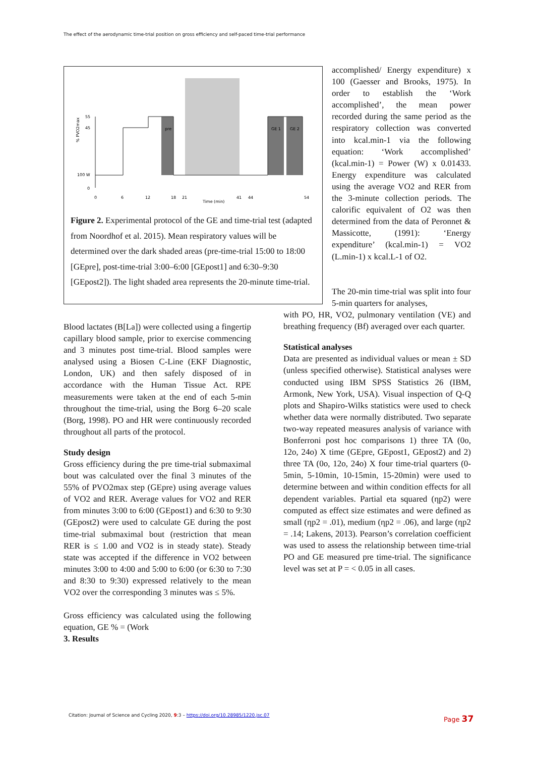The effect of the aerodynamic time-trial position on gross efficiency and self-paced time-trial performance
pre
GE 1
GE 2
55
45
100 W
0
% PVO2max
0
6
12
18
21
41
44
54
Time (min)
Figure 2. Experimental protocol of the GE and time-trial test (adapted from Noordhof et al. 2015). Mean respiratory values will be determined over the dark shaded areas (pre-time-trial 15:00 to 18:00 [GEpre], post-time-trial 3:00–6:00 [GEpost1] and 6:30–9:30 [GEpost2]). The light shaded area represents the 20-minute time-trial.
accomplished/ Energy expenditure) x 100 (Gaesser and Brooks, 1975). In order to establish the ‘Work accomplished’, the mean power recorded during the same period as the respiratory collection was converted into kcal.min-1 via the following equation: ‘Work accomplished’ (kcal.min-1) = Power (W) x 0.01433. Energy expenditure was calculated using the average VO2 and RER from the 3-minute collection periods. The calorific equivalent of O2 was then determined from the data of Peronnet & Massicotte, (1991): ‘Energy expenditure’ (kcal.min-1) = VO2 (L.min-1) x kcal.L-1 of O2.
Blood lactates (B[La]) were collected using a fingertip capillary blood sample, prior to exercise commencing and 3 minutes post time-trial. Blood samples were analysed using a Biosen C-Line (EKF Diagnostic, London, UK) and then safely disposed of in accordance with the Human Tissue Act. RPE measurements were taken at the end of each 5-min throughout the time-trial, using the Borg 6–20 scale (Borg, 1998). PO and HR were continuously recorded throughout all parts of the protocol.
Study design
Gross efficiency during the pre time-trial submaximal bout was calculated over the final 3 minutes of the 55% of PVO2max step (GEpre) using average values of VO2 and RER. Average values for VO2 and RER from minutes 3:00 to 6:00 (GEpost1) and 6:30 to 9:30 (GEpost2) were used to calculate GE during the post time-trial submaximal bout (restriction that mean RER is ≤ 1.00 and VO2 is in steady state). Steady state was accepted if the difference in VO2 between minutes 3:00 to 4:00 and 5:00 to 6:00 (or 6:30 to 7:30 and 8:30 to 9:30) expressed relatively to the mean VO2 over the corresponding 3 minutes was ≤ 5%.
Gross efficiency was calculated using the following equation, GE % = (Work
3. Results
The 20-min time-trial was split into four 5-min quarters for analyses,
with PO, HR, VO2, pulmonary ventilation (VE) and breathing frequency (Bf) averaged over each quarter.
Statistical analyses
Data are presented as individual values or mean ± SD (unless specified otherwise). Statistical analyses were conducted using IBM SPSS Statistics 26 (IBM, Armonk, New York, USA). Visual inspection of Q-Q plots and Shapiro-Wilks statistics were used to check whether data were normally distributed. Two separate two-way repeated measures analysis of variance with Bonferroni post hoc comparisons 1) three TA (0o, 12o, 24o) X time (GEpre, GEpost1, GEpost2) and 2) three TA (0o, 12o, 24o) X four time-trial quarters (0-5min, 5-10min, 10-15min, 15-20min) were used to determine between and within condition effects for all dependent variables. Partial eta squared (ηp2) were computed as effect size estimates and were defined as small (ηp2 = .01), medium (ηp2 = .06), and large (ηp2 = .14; Lakens, 2013). Pearson’s correlation coefficient was used to assess the relationship between time-trial PO and GE measured pre time-trial. The significance level was set at P = < 0.05 in all cases.
Citation: Journal of Science and Cycling 2020, 9:3 – https://doi.org/10.28985/1220.jsc.07
Page 37